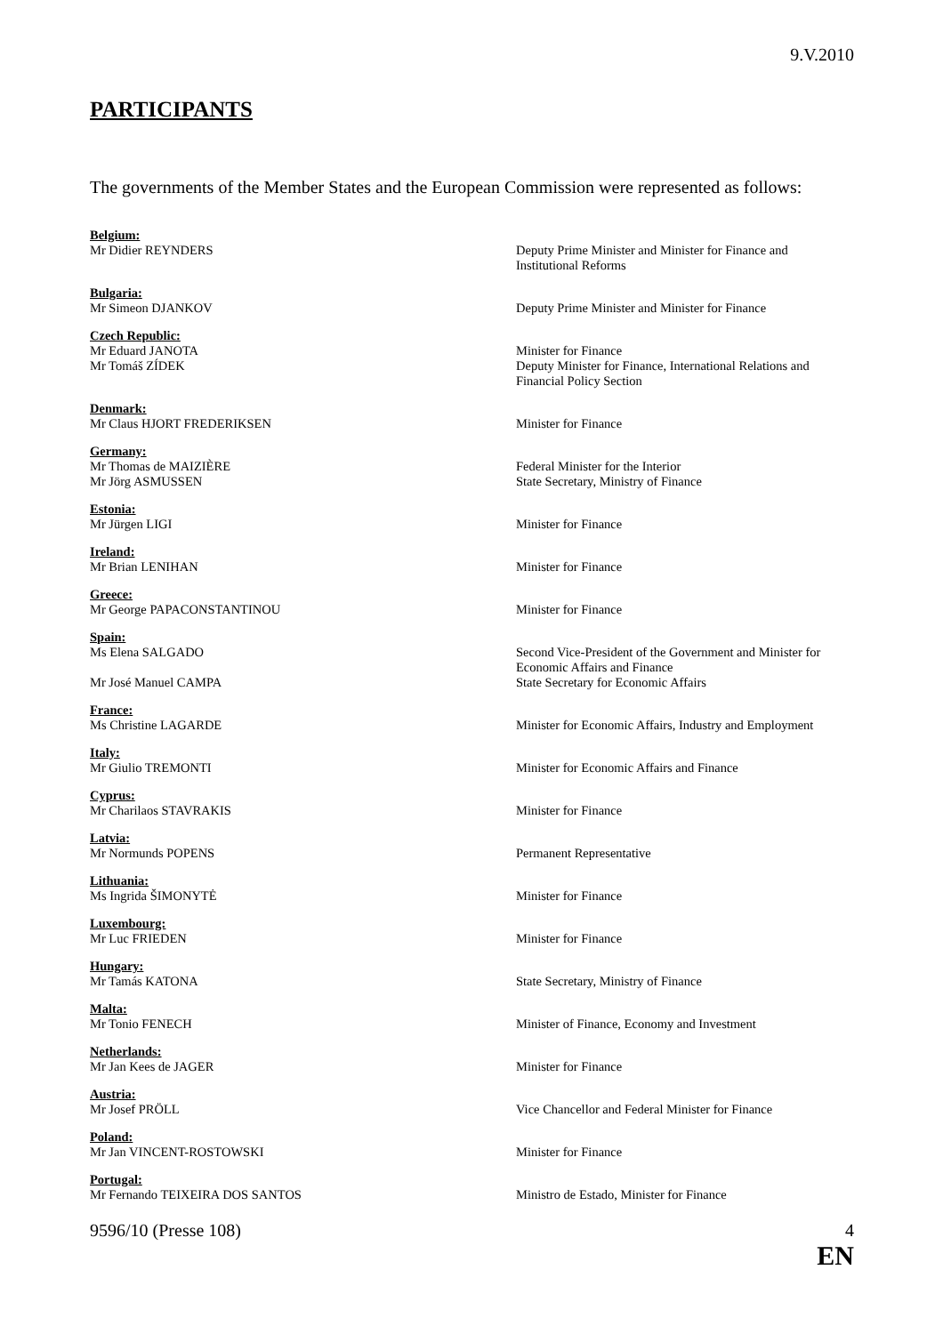9.V.2010
PARTICIPANTS
The governments of the Member States and the European Commission were represented as follows:
Belgium:
Mr Didier REYNDERS Deputy Prime Minister and Minister for Finance and Institutional Reforms
Bulgaria:
Mr Simeon DJANKOV Deputy Prime Minister and Minister for Finance
Czech Republic:
Mr Eduard JANOTA Minister for Finance
Mr Tomáš ZÍDEK Deputy Minister for Finance, International Relations and Financial Policy Section
Denmark:
Mr Claus HJORT FREDERIKSEN Minister for Finance
Germany:
Mr Thomas de MAIZIÈRE Federal Minister for the Interior
Mr Jörg ASMUSSEN State Secretary, Ministry of Finance
Estonia:
Mr Jürgen LIGI Minister for Finance
Ireland:
Mr Brian LENIHAN Minister for Finance
Greece:
Mr George PAPACONSTANTINOU Minister for Finance
Spain:
Ms Elena SALGADO Second Vice-President of the Government and Minister for Economic Affairs and Finance
Mr José Manuel CAMPA State Secretary for Economic Affairs
France:
Ms Christine LAGARDE Minister for Economic Affairs, Industry and Employment
Italy:
Mr Giulio TREMONTI Minister for Economic Affairs and Finance
Cyprus:
Mr Charilaos STAVRAKIS Minister for Finance
Latvia:
Mr Normunds POPENS Permanent Representative
Lithuania:
Ms Ingrida ŠIMONYTĖ Minister for Finance
Luxembourg:
Mr Luc FRIEDEN Minister for Finance
Hungary:
Mr Tamás KATONA State Secretary, Ministry of Finance
Malta:
Mr Tonio FENECH Minister of Finance, Economy and Investment
Netherlands:
Mr Jan Kees de JAGER Minister for Finance
Austria:
Mr Josef PRÖLL Vice Chancellor and Federal Minister for Finance
Poland:
Mr Jan VINCENT-ROSTOWSKI Minister for Finance
Portugal:
Mr Fernando TEIXEIRA DOS SANTOS Ministro de Estado, Minister for Finance
9596/10 (Presse 108) 4
EN